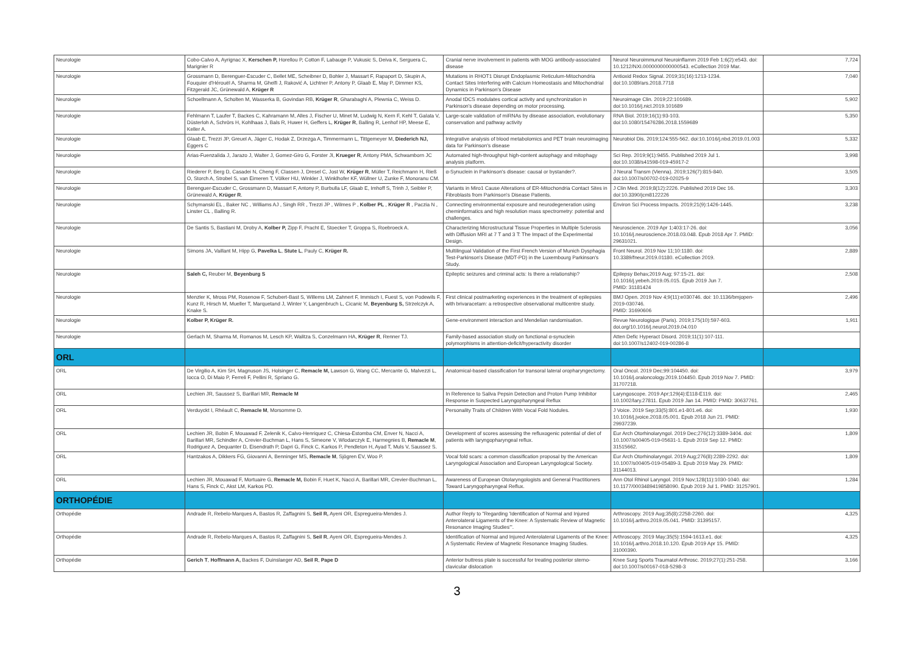| Neurologie | Cobo-Calvo A, Ayrignac X, Kerschen P, Horellou P, Cotton F, Labauge P, Vukusic S, Deiva K, Serguera C, Marignier R | Cranial nerve involvement in patients with MOG antibody-associated disease | Neurol Neuroimmunol Neuroinflamm 2019 Feb 1;6(2):e543. doi: 10.1212/NXI.0000000000000543. eCollection 2019 Mar. | 7,724 |
| Neurologie | Grossmann D, Berenguer-Escuder C, Bellet ME, Scheibner D, Bohler J, Massart F, Rapaport D, Skupin A, Fouquier d'Hérouël A, Sharma M, Ghelfi J, Raković A, Lichtner P, Antony P, Glaab E, May P, Dimmer KS, Fitzgerald JC, Grünewald A, Krüger R | Mutations in RHOT1 Disrupt Endoplasmic Reticulum-Mitochondria Contact Sites Interfering with Calcium Homeostasis and Mitochondrial Dynamics in Parkinson's Disease | Antioxid Redox Signal. 2019;31(16):1213-1234. doi:10.1089/ars.2018.7718 | 7,040 |
| Neurologie | Schoellmann A, Scholten M, Wasserka B, Govindan RB, Krüger R , Gharabaghi A, Plewnia C, Weiss D. | Anodal tDCS modulates cortical activity and synchronization in Parkinson's disease depending on motor processing. | Neuroimage Clin. 2019;22:101689. doi:10.1016/j.nicl.2019.101689 | 5,902 |
| Neurologie | Fehlmann T, Laufer T, Backes C, Kahramann M, Alles J, Fischer U, Minet M, Ludwig N, Kern F, Kehl T, Galata V, Düsterloh A, Schrörs H, Kohlhaas J, Bals R, Huwer H, Geffers L, Krüger R , Balling R, Lenhof HP, Meese E, Keller A. | Large-scale validation of miRNAs by disease association, evolutionary conservation and pathway activity | RNA Biol. 2019;16(1):93-103. doi:10.1080/15476286.2018.1559689 | 5,350 |
| Neurologie | Glaab E, Trezzi JP, Greuel A, Jäger C, Hodak Z, Drzezga A, Timmermann L, Tittgemeyer M, Diederich NJ, Eggers C | Integrative analysis of blood metabolomics and PET brain neuroimaging data for Parkinson's disease | Neurobiol Dis. 2019;124:555-562. doi:10.1016/j.nbd.2019.01.003 | 5,332 |
| Neurologie | Arias-Fuenzalida J, Jarazo J, Walter J, Gomez-Giro G, Forster JI, Krueger R , Antony PMA, Schwamborn JC | Automated high-throughput high-content autophagy and mitophagy analysis platform. | Sci Rep. 2019;9(1):9455. Published 2019 Jul 1. doi:10.1038/s41598-019-45917-2 | 3,998 |
| Neurologie | Riederer P, Berg D, Casadei N, Cheng F, Classen J, Dresel C, Jost W, Krüger R , Müller T, Reichmann H, Rieß O, Storch A, Strobel S, van Eimeren T, Völker HU, Winkler J, Winklhofer KF, Wüllner U, Zunke F, Monoranu CM. | α-Synuclein in Parkinson's disease: causal or bystander?. | J Neural Transm (Vienna). 2019;126(7):815-840. doi:10.1007/s00702-019-02025-9 | 3,505 |
| Neurologie | Berenguer-Escuder C, Grossmann D, Massart F, Antony P, Burbulla LF, Glaab E, Imhoff S, Trinh J, Seibler P, Grünewald A, Krüger R . | Variants in Miro1 Cause Alterations of ER-Mitochondria Contact Sites in Fibroblasts from Parkinson's Disease Patients. | J Clin Med. 2019;8(12):2226. Published 2019 Dec 16. doi:10.3390/jcm8122226 | 3,303 |
| Neurologie | Schymanski EL , Baker NC , Williams AJ , Singh RR , Trezzi JP , Wilmes P , Kolber PL , Krüger R , Paczia N , Linster CL , Balling R. | Connecting environmental exposure and neurodegeneration using cheminformatics and high resolution mass spectrometry: potential and challenges. | Environ Sci Process Impacts. 2019;21(9):1426-1445. | 3,238 |
| Neurologie | De Santis S, Bastiani M, Droby A, Kolber P, Zipp F, Pracht E, Stoecker T, Groppa S, Roebroeck A. | Characterizing Microstructural Tissue Properties in Multiple Sclerosis with Diffusion MRI at 7 T and 3 T: The Impact of the Experimental Design. | Neuroscience. 2019 Apr 1;403:17-26. doi: 10.1016/j.neuroscience.2018.03.048. Epub 2018 Apr 7. PMID: 29631021. | 3,056 |
| Neurologie | Simons JA, Vaillant M, Hipp G, Pavelka L , Stute L , Pauly C, Krüger R. | Multilingual Validation of the First French Version of Munich Dysphagia Test-Parkinson's Disease (MDT-PD) in the Luxembourg Parkinson's Study. | Front Neurol. 2019 Nov 11;10:1180. doi: 10.3389/fneur.2019.01180. eCollection 2019. | 2,889 |
| Neurologie | Saleh C, Reuber M, Beyenburg S | Epileptic seizures and criminal acts: Is there a relationship? | Epilepsy Behav,2019 Aug; 97:15-21. doi: 10.1016/j.yebeh.2019.05.015. Epub 2019 Jun 7. PMID: 31181424 | 2,508 |
| Neurologie | Menzler K, Mross PM, Rosenow F, Schubert-Bast S, Willems LM, Zahnert F, Immisch I, Fuest S, von Podewils F, Kunz R, Hirsch M, Mueller T, Marquetand J, Winter Y, Langenbruch L, Cicanic M, Beyenburg S, Strzelczyk A, Knake S. | First clinical postmarketing experiences in the treatment of epilepsies with brivaracetam: a retrospective observational multicentre study. | BMJ Open. 2019 Nov 4;9(11):e030746. doi: 10.1136/bmjopen-2019-030746. PMID: 31690606 | 2,496 |
| Neurologie | Kolber P, Krüger R. | Gene-environment interaction and Mendelian randomisation. | Revue Neurologique (Paris). 2019;175(10):597-603. doi.org/10.1016/j.neurol.2019.04.010 | 1,911 |
| Neurologie | Gerlach M, Sharma M, Romanos M, Lesch KP, Walitza S, Conzelmann HA, Krüger R , Renner TJ. | Family-based association study on functional α-synuclein polymorphisms in attention-deficit/hyperactivity disorder | Atten Defic Hyperact Disord. 2019;11(1):107-111. doi:10.1007/s12402-019-00286-8 | |
| ORL | | | | |
| ORL | De Virgilio A, Kim SH, Magnuson JS, Holsinger C, Remacle M, Lawson G, Wang CC, Mercante G, Malvezzi L, Iocca O, Di Maio P, Ferreli F, Pellini R, Spriano G. | Anatomical-based classification for transoral lateral oropharyngectomy. | Oral Oncol. 2019 Dec;99:104450. doi: 10.1016/j.oraloncology.2019.104450. Epub 2019 Nov 7. PMID: 31707218. | 3,979 |
| ORL | Lechien JR, Saussez S, Barillari MR, Remacle M | In Reference to Saliva Pepsin Detection and Proton Pump Inhibitor Response in Suspected Laryngopharyngeal Reflux | Laryngoscope. 2019 Apr;129(4):E118-E119. doi: 10.1002/lary.27811. Epub 2019 Jan 14. PMID: PMID: 30637761. | 2,465 |
| ORL | Verduyckt I, Rhéault C, Remacle M , Morsomme D. | Personality Traits of Children With Vocal Fold Nodules. | J Voice. 2019 Sep;33(5):801.e1-801.e6. doi: 10.1016/j.jvoice.2018.05.001. Epub 2018 Jun 21. PMID: 29937239. | 1,930 |
| ORL | Lechien JR, Bobin F, Mouawad F, Zelenik K, Calvo-Henriquez C, Chiesa-Estomba CM, Enver N, Nacci A, Barillari MR, Schindler A, Crevier-Buchman L, Hans S, Simeone V, Wlodarczyk E, Harmegnies B, Remacle M , Rodriguez A, Dequanter D, Eisendrath P, Dapri G, Finck C, Karkos P, Pendleton H, Ayad T, Muls V, Saussez S. | Development of scores assessing the refluxogenic potential of diet of patients with laryngopharyngeal reflux. | Eur Arch Otorhinolaryngol. 2019 Dec;276(12):3389-3404. doi: 10.1007/s00405-019-05631-1. Epub 2019 Sep 12. PMID: 31515662. | 1,809 |
| ORL | Hantzakos A, Dikkers FG, Giovanni A, Benninger MS, Remacle M , Sjögren EV, Woo P. | Vocal fold scars: a common classification proposal by the American Laryngological Association and European Laryngological Society. | Eur Arch Otorhinolaryngol. 2019 Aug;276(8):2289-2292. doi: 10.1007/s00405-019-05489-3. Epub 2019 May 29. PMID: 31144013. | 1,809 |
| ORL | Lechien JR, Mouawad F, Mortuaire G, Remacle M, Bobin F, Huet K, Nacci A, Barillari MR, Crevier-Buchman L, Hans S, Finck C, Akst LM, Karkos PD. | Awareness of European Otolaryngologists and General Practitioners Toward Laryngopharyngeal Reflux. | Ann Otol Rhinol Laryngol. 2019 Nov;128(11):1030-1040. doi: 10.1177/0003489419858090. Epub 2019 Jul 1. PMID: 31257901. | 1,284 |
| ORTHOPÉDIE | | | | |
| Orthopédie | Andrade R, Rebelo-Marques A, Bastos R, Zaffagnini S, Seil R, Ayeni OR, Espregueira-Mendes J. | Author Reply to "Regarding 'Identification of Normal and Injured Anterolateral Ligaments of the Knee: A Systematic Review of Magnetic Resonance Imaging Studies'". | Arthroscopy. 2019 Aug;35(8):2258-2260. doi: 10.1016/j.arthro.2019.05.041. PMID: 31395157. | 4,325 |
| Orthopédie | Andrade R, Rebelo-Marques A, Bastos R, Zaffagnini S, Seil R , Ayeni OR, Espregueira-Mendes J. | Identification of Normal and Injured Anterolateral Ligaments of the Knee: A Systematic Review of Magnetic Resonance Imaging Studies. | Arthroscopy. 2019 May;35(5):1594-1613.e1. doi: 10.1016/j.arthro.2018.10.120. Epub 2019 Apr 15. PMID: 31000390. | 4,325 |
| Orthopédie | Gerich T , Hoffmann A, Backes F, Duinslaeger AD, Seil R , Pape D | Anterior buttress plate is successful for treating posterior sterno-clavicular dislocation | Knee Surg Sports Traumatol Arthrosc. 2019;27(1):251-258. doi:10.1007/s00167-018-5298-3 | 3,166 |
3